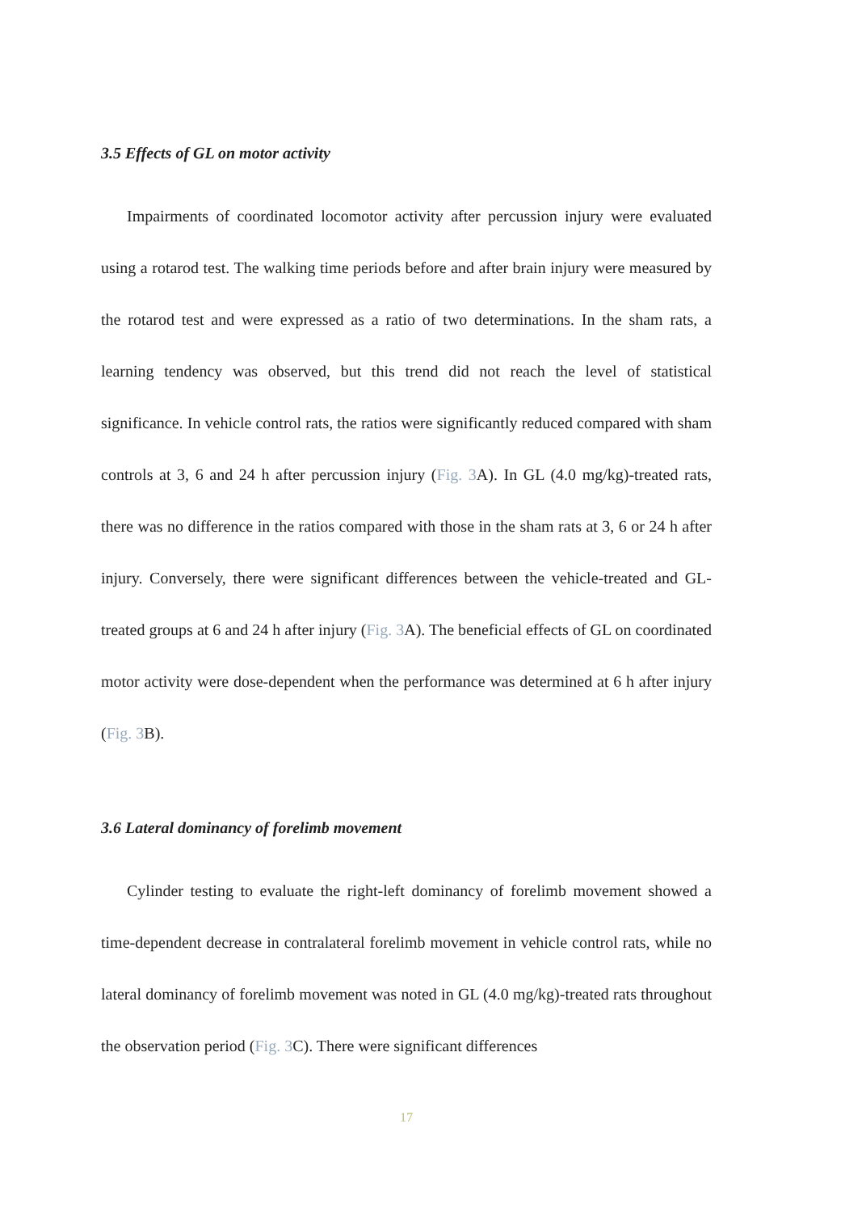3.5 Effects of GL on motor activity
Impairments of coordinated locomotor activity after percussion injury were evaluated using a rotarod test. The walking time periods before and after brain injury were measured by the rotarod test and were expressed as a ratio of two determinations. In the sham rats, a learning tendency was observed, but this trend did not reach the level of statistical significance. In vehicle control rats, the ratios were significantly reduced compared with sham controls at 3, 6 and 24 h after percussion injury (Fig. 3 A). In GL (4.0 mg/kg)-treated rats, there was no difference in the ratios compared with those in the sham rats at 3, 6 or 24 h after injury. Conversely, there were significant differences between the vehicle-treated and GL-treated groups at 6 and 24 h after injury (Fig. 3 A). The beneficial effects of GL on coordinated motor activity were dose-dependent when the performance was determined at 6 h after injury (Fig. 3 B).
3.6 Lateral dominancy of forelimb movement
Cylinder testing to evaluate the right-left dominancy of forelimb movement showed a time-dependent decrease in contralateral forelimb movement in vehicle control rats, while no lateral dominancy of forelimb movement was noted in GL (4.0 mg/kg)-treated rats throughout the observation period (Fig. 3 C). There were significant differences
17